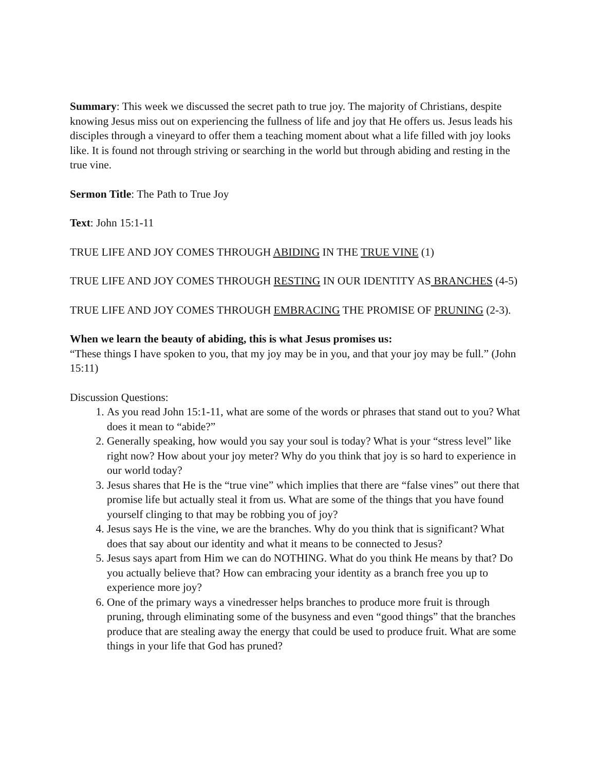Summary: This week we discussed the secret path to true joy. The majority of Christians, despite knowing Jesus miss out on experiencing the fullness of life and joy that He offers us. Jesus leads his disciples through a vineyard to offer them a teaching moment about what a life filled with joy looks like. It is found not through striving or searching in the world but through abiding and resting in the true vine.
Sermon Title: The Path to True Joy
Text: John 15:1-11
TRUE LIFE AND JOY COMES THROUGH ABIDING IN THE TRUE VINE (1)
TRUE LIFE AND JOY COMES THROUGH RESTING IN OUR IDENTITY AS BRANCHES (4-5)
TRUE LIFE AND JOY COMES THROUGH EMBRACING THE PROMISE OF PRUNING (2-3).
When we learn the beauty of abiding, this is what Jesus promises us:
“These things I have spoken to you, that my joy may be in you, and that your joy may be full.” (John 15:11)
Discussion Questions:
1. As you read John 15:1-11, what are some of the words or phrases that stand out to you? What does it mean to “abide?”
2. Generally speaking, how would you say your soul is today? What is your “stress level” like right now? How about your joy meter? Why do you think that joy is so hard to experience in our world today?
3. Jesus shares that He is the “true vine” which implies that there are “false vines” out there that promise life but actually steal it from us. What are some of the things that you have found yourself clinging to that may be robbing you of joy?
4. Jesus says He is the vine, we are the branches. Why do you think that is significant? What does that say about our identity and what it means to be connected to Jesus?
5. Jesus says apart from Him we can do NOTHING. What do you think He means by that? Do you actually believe that? How can embracing your identity as a branch free you up to experience more joy?
6. One of the primary ways a vinedresser helps branches to produce more fruit is through pruning, through eliminating some of the busyness and even “good things” that the branches produce that are stealing away the energy that could be used to produce fruit. What are some things in your life that God has pruned?